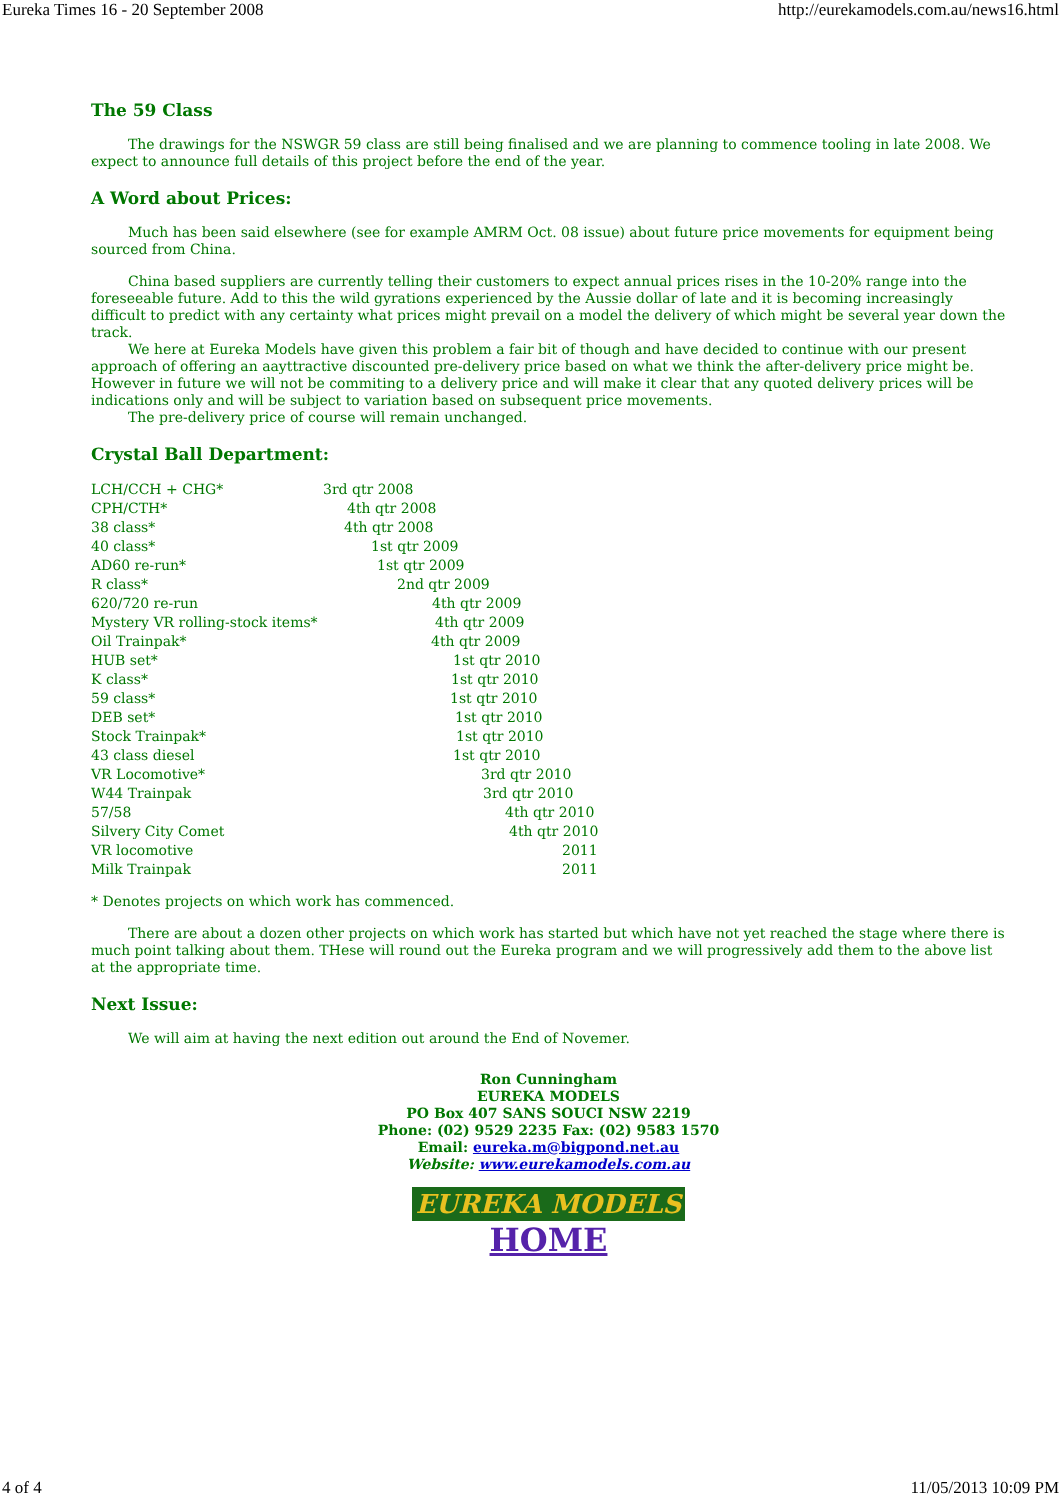Eureka Times 16 - 20 September 2008 http://eurekamodels.com.au/news16.html
The 59 Class
The drawings for the NSWGR 59 class are still being finalised and we are planning to commence tooling in late 2008. We expect to announce full details of this project before the end of the year.
A Word about Prices:
Much has been said elsewhere (see for example AMRM Oct. 08 issue) about future price movements for equipment being sourced from China.
China based suppliers are currently telling their customers to expect annual prices rises in the 10-20% range into the foreseeable future. Add to this the wild gyrations experienced by the Aussie dollar of late and it is becoming increasingly difficult to predict with any certainty what prices might prevail on a model the delivery of which might be several year down the track.
We here at Eureka Models have given this problem a fair bit of though and have decided to continue with our present approach of offering an aayttractive discounted pre-delivery price based on what we think the after-delivery price might be. However in future we will not be commiting to a delivery price and will make it clear that any quoted delivery prices will be indications only and will be subject to variation based on subsequent price movements.
The pre-delivery price of course will remain unchanged.
Crystal Ball Department:
| LCH/CCH + CHG* | 3rd qtr 2008 |
| CPH/CTH* | 4th qtr 2008 |
| 38 class* | 4th qtr 2008 |
| 40 class* | 1st qtr 2009 |
| AD60 re-run* | 1st qtr 2009 |
| R class* | 2nd qtr 2009 |
| 620/720 re-run | 4th qtr 2009 |
| Mystery VR rolling-stock items* | 4th qtr 2009 |
| Oil Trainpak* | 4th qtr 2009 |
| HUB set* | 1st qtr 2010 |
| K class* | 1st qtr 2010 |
| 59 class* | 1st qtr 2010 |
| DEB set* | 1st qtr 2010 |
| Stock Trainpak* | 1st qtr 2010 |
| 43 class diesel | 1st qtr 2010 |
| VR Locomotive* | 3rd qtr 2010 |
| W44 Trainpak | 3rd qtr 2010 |
| 57/58 | 4th qtr 2010 |
| Silvery City Comet | 4th qtr 2010 |
| VR locomotive | 2011 |
| Milk Trainpak | 2011 |
* Denotes projects on which work has commenced.
There are about a dozen other projects on which work has started but which have not yet reached the stage where there is much point talking about them. THese will round out the Eureka program and we will progressively add them to the above list at the appropriate time.
Next Issue:
We will aim at having the next edition out around the End of Novemer.
Ron Cunningham
EUREKA MODELS
PO Box 407 SANS SOUCI NSW 2219
Phone: (02) 9529 2235 Fax: (02) 9583 1570
Email: eureka.m@bigpond.net.au
Website: www.eurekamodels.com.au
EUREKA MODELS
HOME
4 of 4 11/05/2013 10:09 PM